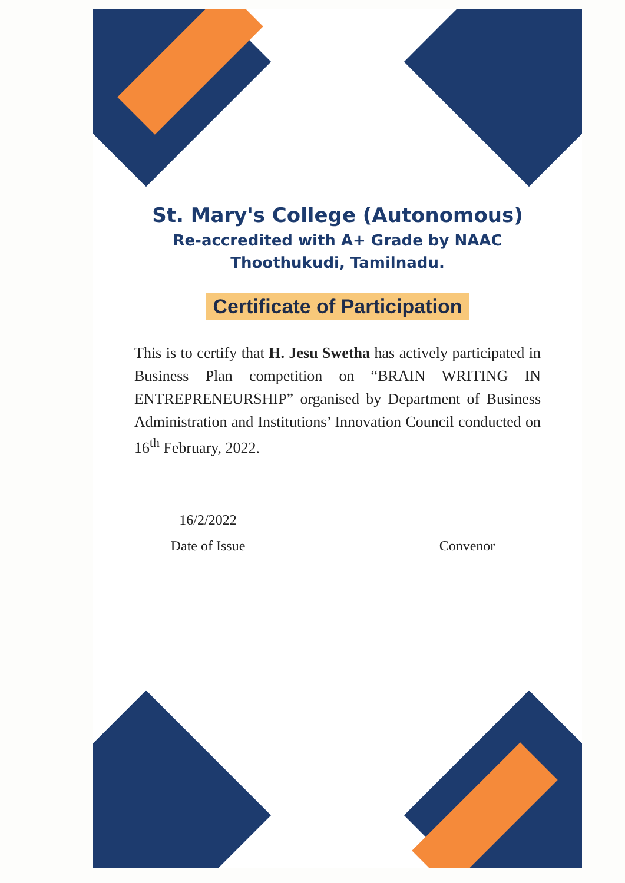St. Mary's College (Autonomous)
Re-accredited with A+ Grade by NAAC
Thoothukudi, Tamilnadu.
Certificate of Participation
This is to certify that H. Jesu Swetha has actively participated in Business Plan competition on “BRAIN WRITING IN ENTREPRENEURSHIP” organised by Department of Business Administration and Institutions’ Innovation Council conducted on 16<sup>th</sup> February, 2022.
16/2/2022
Date of Issue
Convenor